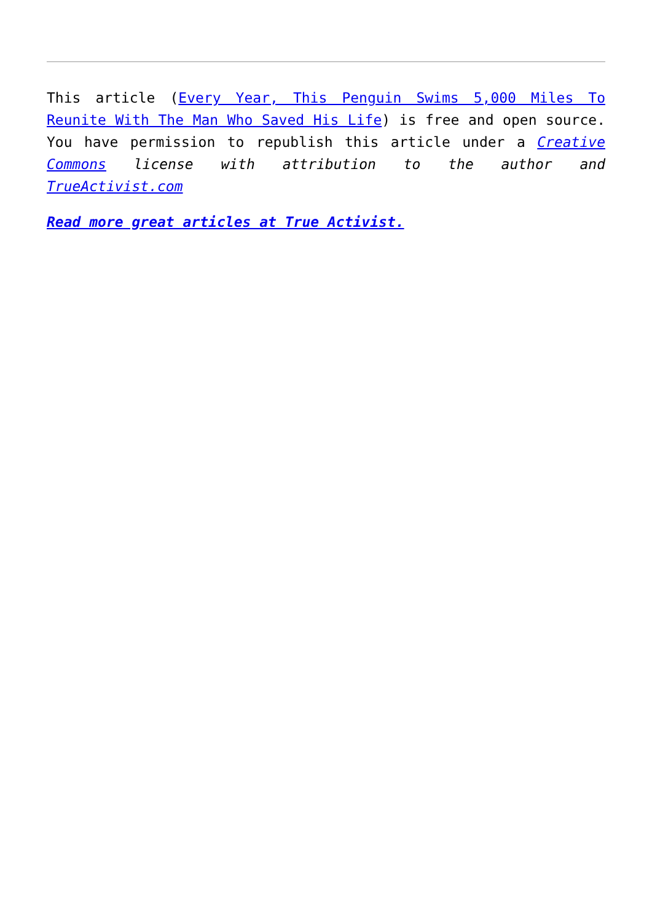This article (Every Year, This Penguin Swims 5,000 Miles To Reunite With The Man Who Saved His Life) is free and open source. You have permission to republish this article under a Creative Commons license with attribution to the author and TrueActivist.com
Read more great articles at True Activist.